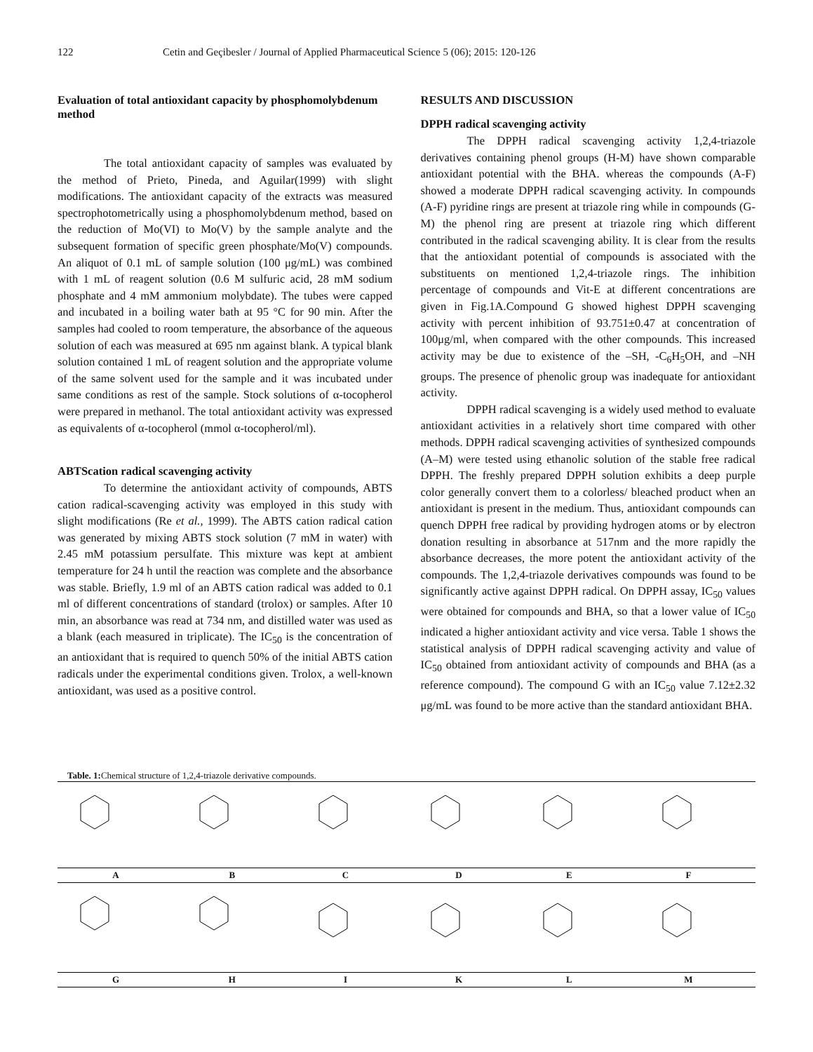122 Cetin and Geçibesler / Journal of Applied Pharmaceutical Science 5 (06); 2015: 120-126
Evaluation of total antioxidant capacity by phosphomolybdenum method
The total antioxidant capacity of samples was evaluated by the method of Prieto, Pineda, and Aguilar(1999) with slight modifications. The antioxidant capacity of the extracts was measured spectrophotometrically using a phosphomolybdenum method, based on the reduction of Mo(VI) to Mo(V) by the sample analyte and the subsequent formation of specific green phosphate/Mo(V) compounds. An aliquot of 0.1 mL of sample solution (100 μg/mL) was combined with 1 mL of reagent solution (0.6 M sulfuric acid, 28 mM sodium phosphate and 4 mM ammonium molybdate). The tubes were capped and incubated in a boiling water bath at 95 °C for 90 min. After the samples had cooled to room temperature, the absorbance of the aqueous solution of each was measured at 695 nm against blank. A typical blank solution contained 1 mL of reagent solution and the appropriate volume of the same solvent used for the sample and it was incubated under same conditions as rest of the sample. Stock solutions of α-tocopherol were prepared in methanol. The total antioxidant activity was expressed as equivalents of α-tocopherol (mmol α-tocopherol/ml).
ABTScation radical scavenging activity
To determine the antioxidant activity of compounds, ABTS cation radical-scavenging activity was employed in this study with slight modifications (Re et al., 1999). The ABTS cation radical cation was generated by mixing ABTS stock solution (7 mM in water) with 2.45 mM potassium persulfate. This mixture was kept at ambient temperature for 24 h until the reaction was complete and the absorbance was stable. Briefly, 1.9 ml of an ABTS cation radical was added to 0.1 ml of different concentrations of standard (trolox) or samples. After 10 min, an absorbance was read at 734 nm, and distilled water was used as a blank (each measured in triplicate). The IC<sub>50</sub> is the concentration of an antioxidant that is required to quench 50% of the initial ABTS cation radicals under the experimental conditions given. Trolox, a well-known antioxidant, was used as a positive control.
RESULTS AND DISCUSSION
DPPH radical scavenging activity
The DPPH radical scavenging activity 1,2,4-triazole derivatives containing phenol groups (H-M) have shown comparable antioxidant potential with the BHA. whereas the compounds (A-F) showed a moderate DPPH radical scavenging activity. In compounds (A-F) pyridine rings are present at triazole ring while in compounds (G-M) the phenol ring are present at triazole ring which different contributed in the radical scavenging ability. It is clear from the results that the antioxidant potential of compounds is associated with the substituents on mentioned 1,2,4-triazole rings. The inhibition percentage of compounds and Vit-E at different concentrations are given in Fig.1A.Compound G showed highest DPPH scavenging activity with percent inhibition of 93.751±0.47 at concentration of 100μg/ml, when compared with the other compounds. This increased activity may be due to existence of the –SH, -C<sub>6</sub>H<sub>5</sub>OH, and –NH groups. The presence of phenolic group was inadequate for antioxidant activity.
DPPH radical scavenging is a widely used method to evaluate antioxidant activities in a relatively short time compared with other methods. DPPH radical scavenging activities of synthesized compounds (A–M) were tested using ethanolic solution of the stable free radical DPPH. The freshly prepared DPPH solution exhibits a deep purple color generally convert them to a colorless/ bleached product when an antioxidant is present in the medium. Thus, antioxidant compounds can quench DPPH free radical by providing hydrogen atoms or by electron donation resulting in absorbance at 517nm and the more rapidly the absorbance decreases, the more potent the antioxidant activity of the compounds. The 1,2,4-triazole derivatives compounds was found to be significantly active against DPPH radical. On DPPH assay, IC<sub>50</sub> values were obtained for compounds and BHA, so that a lower value of IC<sub>50</sub> indicated a higher antioxidant activity and vice versa. Table 1 shows the statistical analysis of DPPH radical scavenging activity and value of IC<sub>50</sub> obtained from antioxidant activity of compounds and BHA (as a reference compound). The compound G with an IC<sub>50</sub> value 7.12±2.32 μg/mL was found to be more active than the standard antioxidant BHA.
Table. 1: Chemical structure of 1,2,4-triazole derivative compounds.
| A | B | C | D | E | F |
| G | H | I | K | L | M |